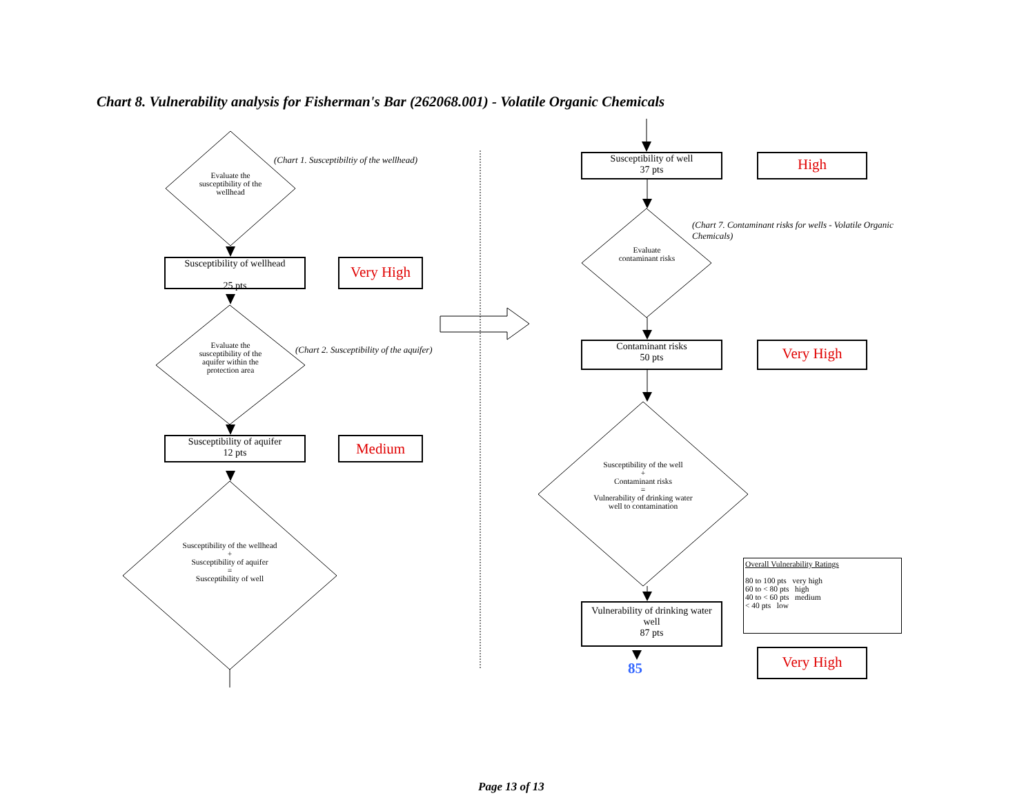Chart 8. Vulnerability analysis for Fisherman's Bar (262068.001) - Volatile Organic Chemicals
Evaluate the susceptibility of the wellhead
(Chart 1. Susceptibiltiy of the wellhead)
Susceptibility of wellhead
25 pts
Very High
Evaluate the susceptibility of the aquifer within the protection area
(Chart 2. Susceptibility of the aquifer)
Susceptibility of aquifer
12 pts
Medium
Susceptibility of the wellhead
+
Susceptibility of aquifer
=
Susceptibility of well
Susceptibility of well
37 pts
High
Evaluate contaminant risks
(Chart 7. Contaminant risks for wells - Volatile Organic Chemicals)
Contaminant risks
50 pts
Very High
Susceptibility of the well
+
Contaminant risks
=
Vulnerability of drinking water well to contamination
Vulnerability of drinking water well
87 pts
85
Overall Vulnerability Ratings
80 to 100 pts very high
60 to < 80 pts high
40 to < 60 pts medium
< 40 pts low
Very High
Page 13 of 13